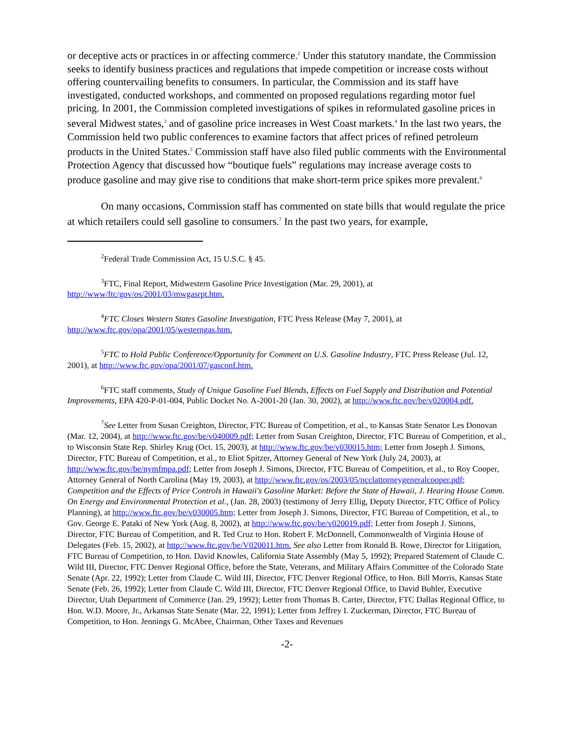or deceptive acts or practices in or affecting commerce.<sup>2</sup> Under this statutory mandate, the Commission seeks to identify business practices and regulations that impede competition or increase costs without offering countervailing benefits to consumers. In particular, the Commission and its staff have investigated, conducted workshops, and commented on proposed regulations regarding motor fuel pricing. In 2001, the Commission completed investigations of spikes in reformulated gasoline prices in several Midwest states,<sup>3</sup> and of gasoline price increases in West Coast markets.<sup>4</sup> In the last two years, the Commission held two public conferences to examine factors that affect prices of refined petroleum products in the United States.<sup>5</sup> Commission staff have also filed public comments with the Environmental Protection Agency that discussed how “boutique fuels” regulations may increase average costs to produce gasoline and may give rise to conditions that make short-term price spikes more prevalent.<sup>6</sup>
On many occasions, Commission staff has commented on state bills that would regulate the price at which retailers could sell gasoline to consumers.<sup>7</sup> In the past two years, for example,
<sup>2</sup> Federal Trade Commission Act, 15 U.S.C. § 45.
<sup>3</sup> FTC, Final Report, Midwestern Gasoline Price Investigation (Mar. 29, 2001), at http://www/ftc/gov/os/2001/03/mwgasrpt.htm.
<sup>4</sup> FTC Closes Western States Gasoline Investigation, FTC Press Release (May 7, 2001), at http://www.ftc.gov/opa/2001/05/westerngas.htm.
<sup>5</sup> FTC to Hold Public Conference/Opportunity for Comment on U.S. Gasoline Industry, FTC Press Release (Jul. 12, 2001), at http://www.ftc.gov/opa/2001/07/gasconf.htm.
<sup>6</sup> FTC staff comments, Study of Unique Gasoline Fuel Blends, Effects on Fuel Supply and Distribution and Potential Improvements, EPA 420-P-01-004, Public Docket No. A-2001-20 (Jan. 30, 2002), at http://www.ftc.gov/be/v020004.pdf.
<sup>7</sup> See Letter from Susan Creighton, Director, FTC Bureau of Competition, et al., to Kansas State Senator Les Donovan (Mar. 12, 2004), at http://www.ftc.gov/be/v040009.pdf; Letter from Susan Creighton, Director, FTC Bureau of Competition, et al., to Wisconsin State Rep. Shirley Krug (Oct. 15, 2003), at http://www.ftc.gov/be/v030015.htm; Letter from Joseph J. Simons, Director, FTC Bureau of Competition, et al., to Eliot Spitzer, Attorney General of New York (July 24, 2003), at http://www.ftc.gov/be/nymfmpa.pdf; Letter from Joseph J. Simons, Director, FTC Bureau of Competition, et al., to Roy Cooper, Attorney General of North Carolina (May 19, 2003), at http://www.ftc.gov/os/2003/05/ncclattorneygeneralcooper.pdf; Competition and the Effects of Price Controls in Hawaii's Gasoline Market: Before the State of Hawaii, J. Hearing House Comm. On Energy and Environmental Protection et al., (Jan. 28, 2003) (testimony of Jerry Ellig, Deputy Director, FTC Office of Policy Planning), at http://www.ftc.gov/be/v030005.htm; Letter from Joseph J. Simons, Director, FTC Bureau of Competition, et al., to Gov. George E. Pataki of New York (Aug. 8, 2002), at http://www.ftc.gov/be/v020019.pdf; Letter from Joseph J. Simons, Director, FTC Bureau of Competition, and R. Ted Cruz to Hon. Robert F. McDonnell, Commonwealth of Virginia House of Delegates (Feb. 15, 2002), at http://www.ftc.gov/be/V020011.htm. See also Letter from Ronald B. Rowe, Director for Litigation, FTC Bureau of Competition, to Hon. David Knowles, California State Assembly (May 5, 1992); Prepared Statement of Claude C. Wild III, Director, FTC Denver Regional Office, before the State, Veterans, and Military Affairs Committee of the Colorado State Senate (Apr. 22, 1992); Letter from Claude C. Wild III, Director, FTC Denver Regional Office, to Hon. Bill Morris, Kansas State Senate (Feb. 26, 1992); Letter from Claude C. Wild III, Director, FTC Denver Regional Office, to David Buhler, Executive Director, Utah Department of Commerce (Jan. 29, 1992); Letter from Thomas B. Carter, Director, FTC Dallas Regional Office, to Hon. W.D. Moore, Jr., Arkansas State Senate (Mar. 22, 1991); Letter from Jeffrey I. Zuckerman, Director, FTC Bureau of Competition, to Hon. Jennings G. McAbee, Chairman, Other Taxes and Revenues
-2-